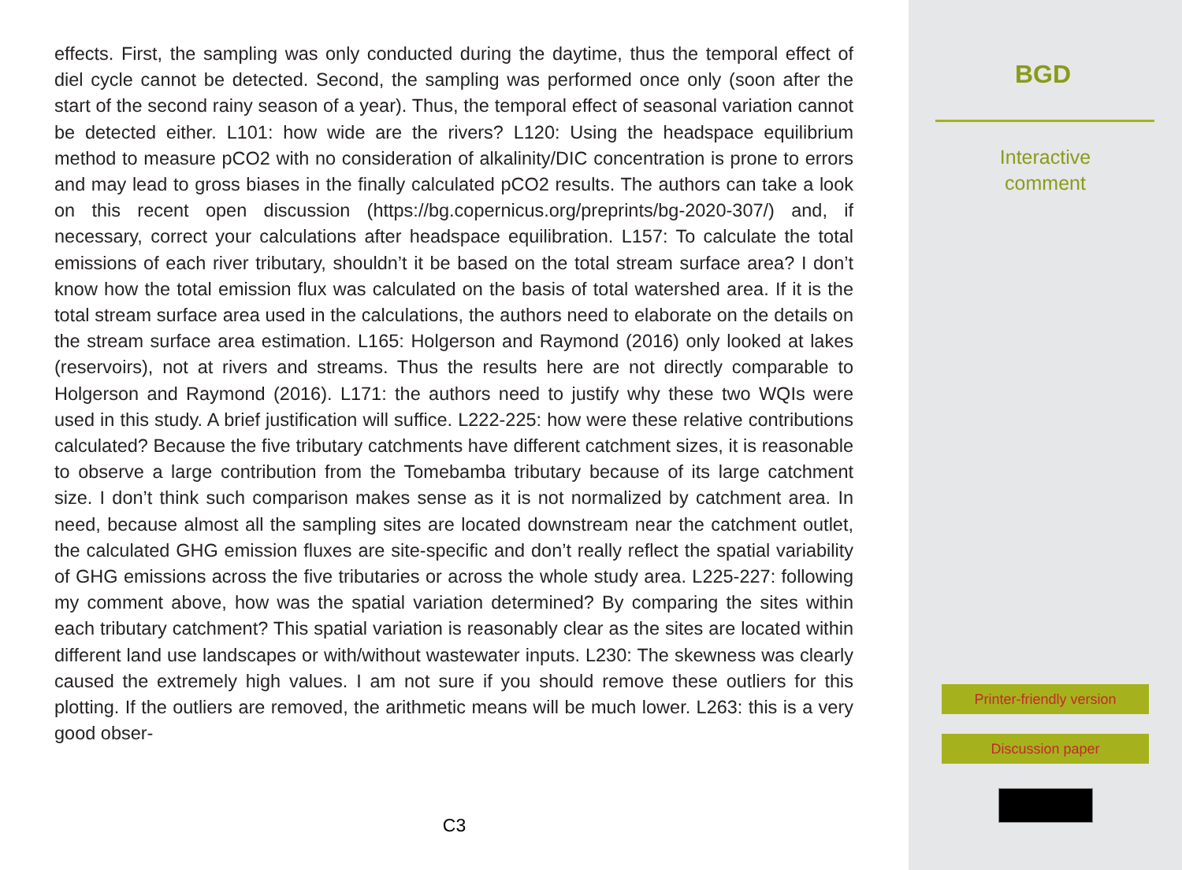effects. First, the sampling was only conducted during the daytime, thus the temporal effect of diel cycle cannot be detected. Second, the sampling was performed once only (soon after the start of the second rainy season of a year). Thus, the temporal effect of seasonal variation cannot be detected either. L101: how wide are the rivers? L120: Using the headspace equilibrium method to measure pCO2 with no consideration of alkalinity/DIC concentration is prone to errors and may lead to gross biases in the finally calculated pCO2 results. The authors can take a look on this recent open discussion (https://bg.copernicus.org/preprints/bg-2020-307/) and, if necessary, correct your calculations after headspace equilibration. L157: To calculate the total emissions of each river tributary, shouldn’t it be based on the total stream surface area? I don’t know how the total emission flux was calculated on the basis of total watershed area. If it is the total stream surface area used in the calculations, the authors need to elaborate on the details on the stream surface area estimation. L165: Holgerson and Raymond (2016) only looked at lakes (reservoirs), not at rivers and streams. Thus the results here are not directly comparable to Holgerson and Raymond (2016). L171: the authors need to justify why these two WQIs were used in this study. A brief justification will suffice. L222-225: how were these relative contributions calculated? Because the five tributary catchments have different catchment sizes, it is reasonable to observe a large contribution from the Tomebamba tributary because of its large catchment size. I don’t think such comparison makes sense as it is not normalized by catchment area. In need, because almost all the sampling sites are located downstream near the catchment outlet, the calculated GHG emission fluxes are site-specific and don’t really reflect the spatial variability of GHG emissions across the five tributaries or across the whole study area. L225-227: following my comment above, how was the spatial variation determined? By comparing the sites within each tributary catchment? This spatial variation is reasonably clear as the sites are located within different land use landscapes or with/without wastewater inputs. L230: The skewness was clearly caused the extremely high values. I am not sure if you should remove these outliers for this plotting. If the outliers are removed, the arithmetic means will be much lower. L263: this is a very good obser-
C3
BGD
Interactive
comment
Printer-friendly version
Discussion paper